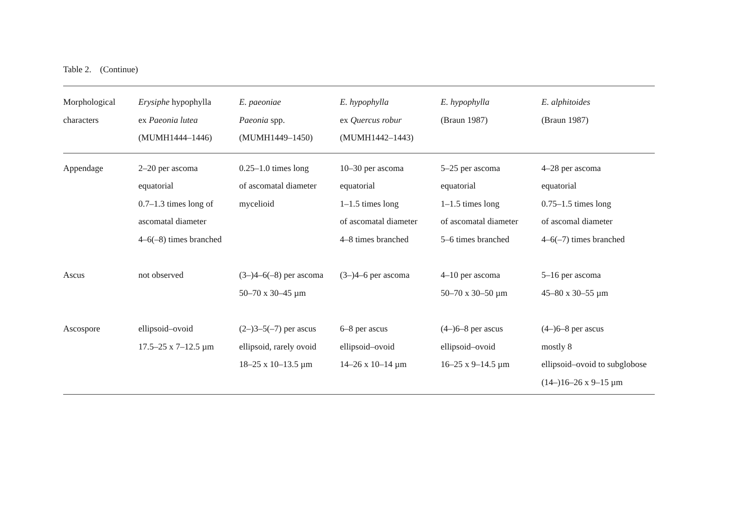Table 2. (Continue)
| Morphological characters | Erysiphe hypophylla ex Paeonia lutea (MUMH1444–1446) | E. paeoniae Paeonia spp. (MUMH1449–1450) | E. hypophylla ex Quercus robur (MUMH1442–1443) | E. hypophylla (Braun 1987) | E. alphitoides (Braun 1987) |
| --- | --- | --- | --- | --- | --- |
| Appendage | 2–20 per ascoma equatorial 0.7–1.3 times long of ascomatal diameter 4–6(–8) times branched | 0.25–1.0 times long of ascomatal diameter mycelioid | 10–30 per ascoma equatorial 1–1.5 times long of ascomatal diameter 4–8 times branched | 5–25 per ascoma equatorial 1–1.5 times long of ascomatal diameter 5–6 times branched | 4–28 per ascoma equatorial 0.75–1.5 times long of ascomal diameter 4–6(–7) times branched |
| Ascus | not observed | (3–)4–6(–8) per ascoma 50–70 x 30–45 µm | (3–)4–6 per ascoma | 4–10 per ascoma 50–70 x 30–50 µm | 5–16 per ascoma 45–80 x 30–55 µm |
| Ascospore | ellipsoid–ovoid 17.5–25 x 7–12.5 µm | (2–)3–5(–7) per ascus ellipsoid, rarely ovoid 18–25 x 10–13.5 µm | 6–8 per ascus ellipsoid–ovoid 14–26 x 10–14 µm | (4–)6–8 per ascus ellipsoid–ovoid 16–25 x 9–14.5 µm | (4–)6–8 per ascus mostly 8 ellipsoid–ovoid to subglobose (14–)16–26 x 9–15 µm |